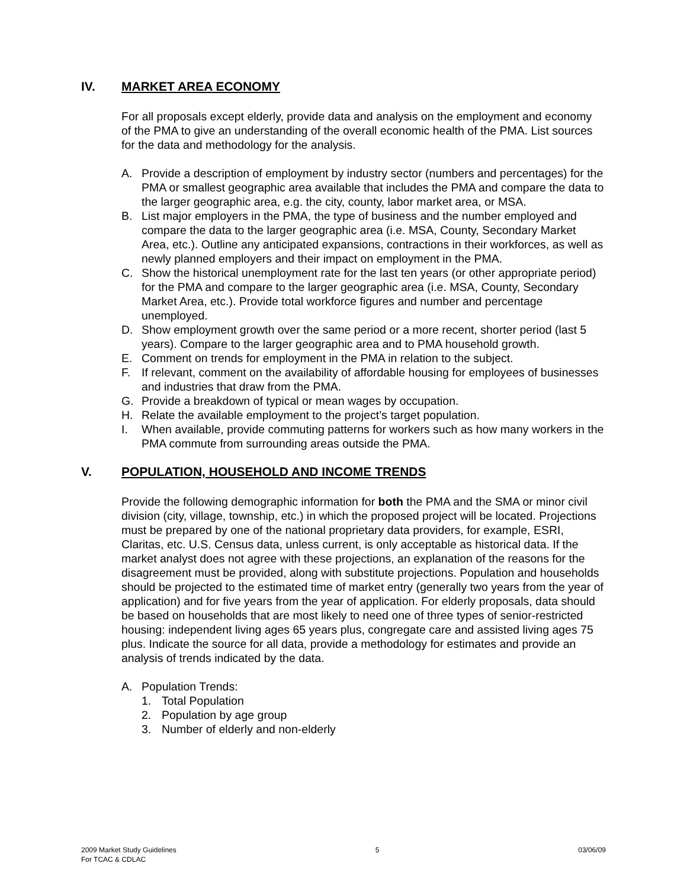IV. MARKET AREA ECONOMY
For all proposals except elderly, provide data and analysis on the employment and economy of the PMA to give an understanding of the overall economic health of the PMA. List sources for the data and methodology for the analysis.
A. Provide a description of employment by industry sector (numbers and percentages) for the PMA or smallest geographic area available that includes the PMA and compare the data to the larger geographic area, e.g. the city, county, labor market area, or MSA.
B. List major employers in the PMA, the type of business and the number employed and compare the data to the larger geographic area (i.e. MSA, County, Secondary Market Area, etc.). Outline any anticipated expansions, contractions in their workforces, as well as newly planned employers and their impact on employment in the PMA.
C. Show the historical unemployment rate for the last ten years (or other appropriate period) for the PMA and compare to the larger geographic area (i.e. MSA, County, Secondary Market Area, etc.). Provide total workforce figures and number and percentage unemployed.
D. Show employment growth over the same period or a more recent, shorter period (last 5 years). Compare to the larger geographic area and to PMA household growth.
E. Comment on trends for employment in the PMA in relation to the subject.
F. If relevant, comment on the availability of affordable housing for employees of businesses and industries that draw from the PMA.
G. Provide a breakdown of typical or mean wages by occupation.
H. Relate the available employment to the project’s target population.
I. When available, provide commuting patterns for workers such as how many workers in the PMA commute from surrounding areas outside the PMA.
V. POPULATION, HOUSEHOLD AND INCOME TRENDS
Provide the following demographic information for both the PMA and the SMA or minor civil division (city, village, township, etc.) in which the proposed project will be located. Projections must be prepared by one of the national proprietary data providers, for example, ESRI, Claritas, etc. U.S. Census data, unless current, is only acceptable as historical data. If the market analyst does not agree with these projections, an explanation of the reasons for the disagreement must be provided, along with substitute projections. Population and households should be projected to the estimated time of market entry (generally two years from the year of application) and for five years from the year of application. For elderly proposals, data should be based on households that are most likely to need one of three types of senior-restricted housing: independent living ages 65 years plus, congregate care and assisted living ages 75 plus. Indicate the source for all data, provide a methodology for estimates and provide an analysis of trends indicated by the data.
A. Population Trends:
1. Total Population
2. Population by age group
3. Number of elderly and non-elderly
2009 Market Study Guidelines
For TCAC & CDLAC 5 03/06/09